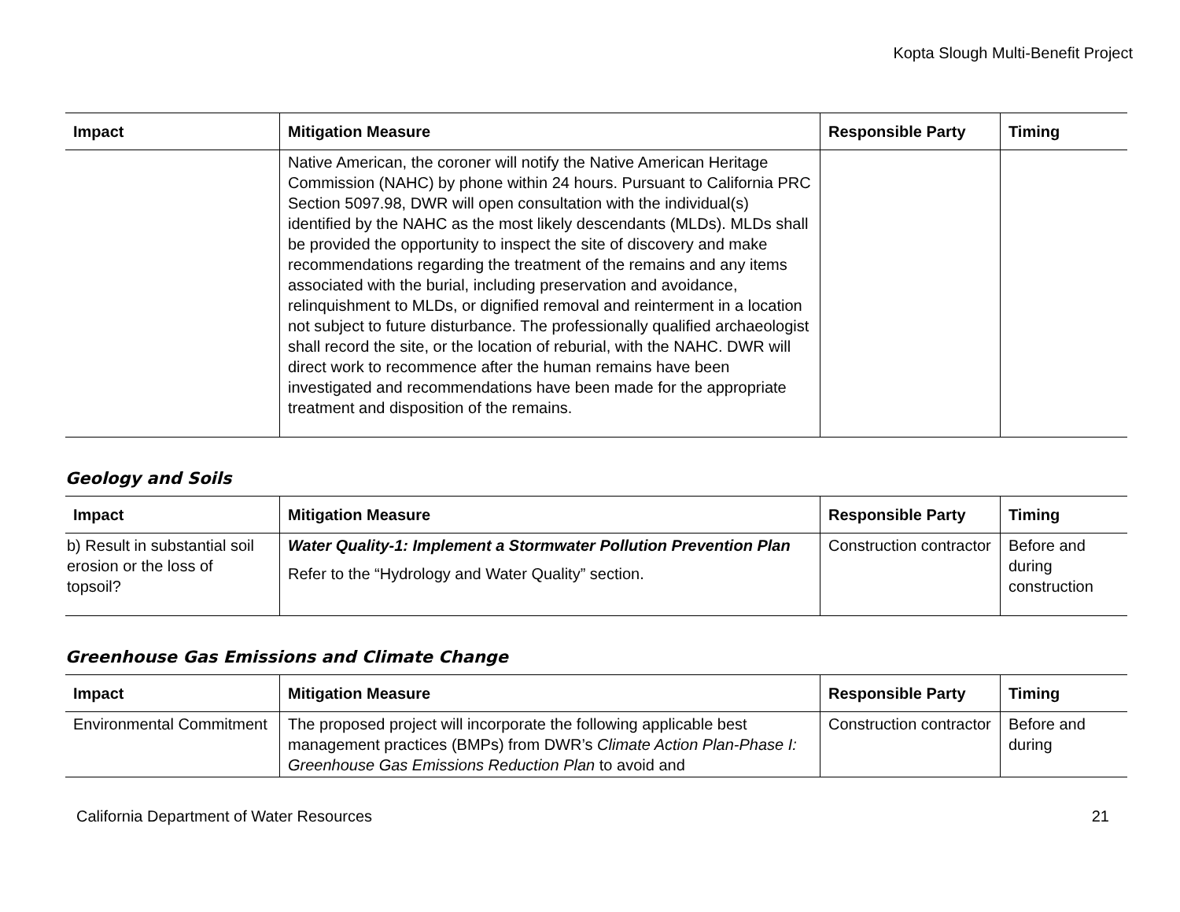Kopta Slough Multi-Benefit Project
| Impact | Mitigation Measure | Responsible Party | Timing |
| --- | --- | --- | --- |
| | Native American, the coroner will notify the Native American Heritage Commission (NAHC) by phone within 24 hours. Pursuant to California PRC Section 5097.98, DWR will open consultation with the individual(s) identified by the NAHC as the most likely descendants (MLDs). MLDs shall be provided the opportunity to inspect the site of discovery and make recommendations regarding the treatment of the remains and any items associated with the burial, including preservation and avoidance, relinquishment to MLDs, or dignified removal and reinterment in a location not subject to future disturbance. The professionally qualified archaeologist shall record the site, or the location of reburial, with the NAHC. DWR will direct work to recommence after the human remains have been investigated and recommendations have been made for the appropriate treatment and disposition of the remains. | | |
Geology and Soils
| Impact | Mitigation Measure | Responsible Party | Timing |
| --- | --- | --- | --- |
| b) Result in substantial soil erosion or the loss of topsoil? | Water Quality-1: Implement a Stormwater Pollution Prevention Plan Refer to the “Hydrology and Water Quality” section. | Construction contractor | Before and during construction |
Greenhouse Gas Emissions and Climate Change
| Impact | Mitigation Measure | Responsible Party | Timing |
| --- | --- | --- | --- |
| Environmental Commitment | The proposed project will incorporate the following applicable best management practices (BMPs) from DWR’s Climate Action Plan-Phase I: Greenhouse Gas Emissions Reduction Plan to avoid and | Construction contractor | Before and during |
California Department of Water Resources 21